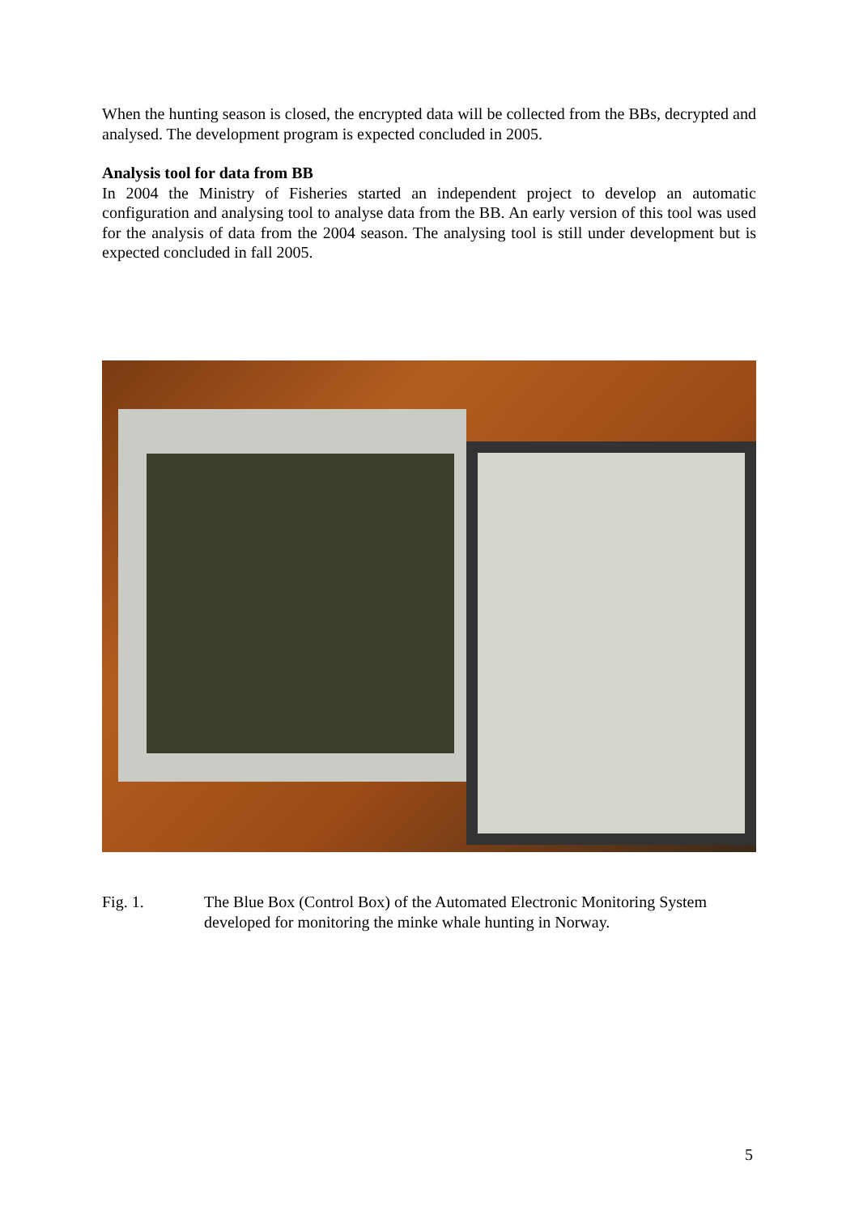When the hunting season is closed, the encrypted data will be collected from the BBs, decrypted and analysed. The development program is expected concluded in 2005.
Analysis tool for data from BB
In 2004 the Ministry of Fisheries started an independent project to develop an automatic configuration and analysing tool to analyse data from the BB. An early version of this tool was used for the analysis of data from the 2004 season. The analysing tool is still under development but is expected concluded in fall 2005.
Fig. 1. The Blue Box (Control Box) of the Automated Electronic Monitoring System developed for monitoring the minke whale hunting in Norway.
5